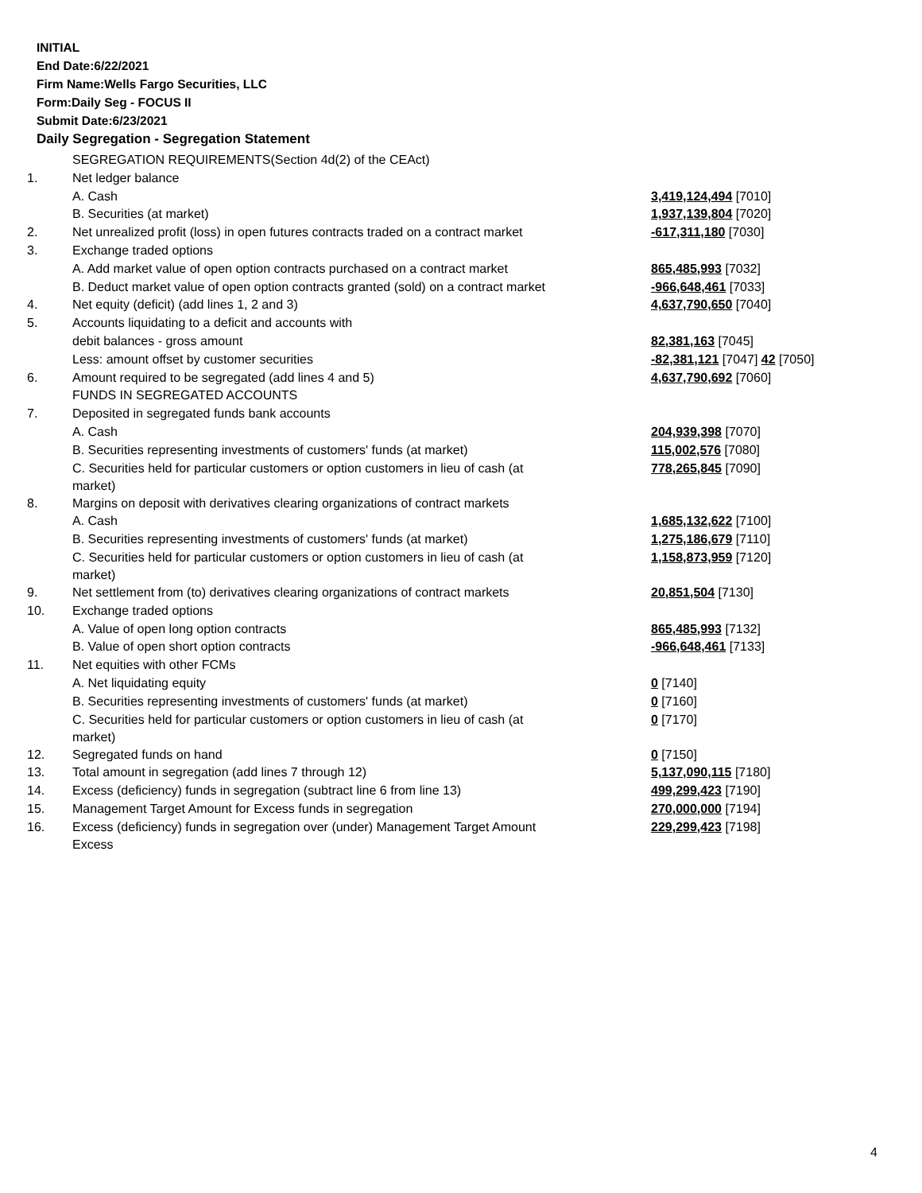INITIAL
End Date:6/22/2021
Firm Name:Wells Fargo Securities, LLC
Form:Daily Seg - FOCUS II
Submit Date:6/23/2021
Daily Segregation - Segregation Statement
| | SEGREGATION REQUIREMENTS(Section 4d(2) of the CEAct) | |
| 1. | Net ledger balance | |
| | A. Cash | 3,419,124,494 [7010] |
| | B. Securities (at market) | 1,937,139,804 [7020] |
| 2. | Net unrealized profit (loss) in open futures contracts traded on a contract market | -617,311,180 [7030] |
| 3. | Exchange traded options | |
| | A. Add market value of open option contracts purchased on a contract market | 865,485,993 [7032] |
| | B. Deduct market value of open option contracts granted (sold) on a contract market | -966,648,461 [7033] |
| 4. | Net equity (deficit) (add lines 1, 2 and 3) | 4,637,790,650 [7040] |
| 5. | Accounts liquidating to a deficit and accounts with | |
| | debit balances - gross amount | 82,381,163 [7045] |
| | Less: amount offset by customer securities | -82,381,121 [7047] 42 [7050] |
| 6. | Amount required to be segregated (add lines 4 and 5) | 4,637,790,692 [7060] |
| | FUNDS IN SEGREGATED ACCOUNTS | |
| 7. | Deposited in segregated funds bank accounts | |
| | A. Cash | 204,939,398 [7070] |
| | B. Securities representing investments of customers' funds (at market) | 115,002,576 [7080] |
| | C. Securities held for particular customers or option customers in lieu of cash (at market) | 778,265,845 [7090] |
| 8. | Margins on deposit with derivatives clearing organizations of contract markets | |
| | A. Cash | 1,685,132,622 [7100] |
| | B. Securities representing investments of customers' funds (at market) | 1,275,186,679 [7110] |
| | C. Securities held for particular customers or option customers in lieu of cash (at market) | 1,158,873,959 [7120] |
| 9. | Net settlement from (to) derivatives clearing organizations of contract markets | 20,851,504 [7130] |
| 10. | Exchange traded options | |
| | A. Value of open long option contracts | 865,485,993 [7132] |
| | B. Value of open short option contracts | -966,648,461 [7133] |
| 11. | Net equities with other FCMs | |
| | A. Net liquidating equity | 0 [7140] |
| | B. Securities representing investments of customers' funds (at market) | 0 [7160] |
| | C. Securities held for particular customers or option customers in lieu of cash (at market) | 0 [7170] |
| 12. | Segregated funds on hand | 0 [7150] |
| 13. | Total amount in segregation (add lines 7 through 12) | 5,137,090,115 [7180] |
| 14. | Excess (deficiency) funds in segregation (subtract line 6 from line 13) | 499,299,423 [7190] |
| 15. | Management Target Amount for Excess funds in segregation | 270,000,000 [7194] |
| 16. | Excess (deficiency) funds in segregation over (under) Management Target Amount Excess | 229,299,423 [7198] |
4